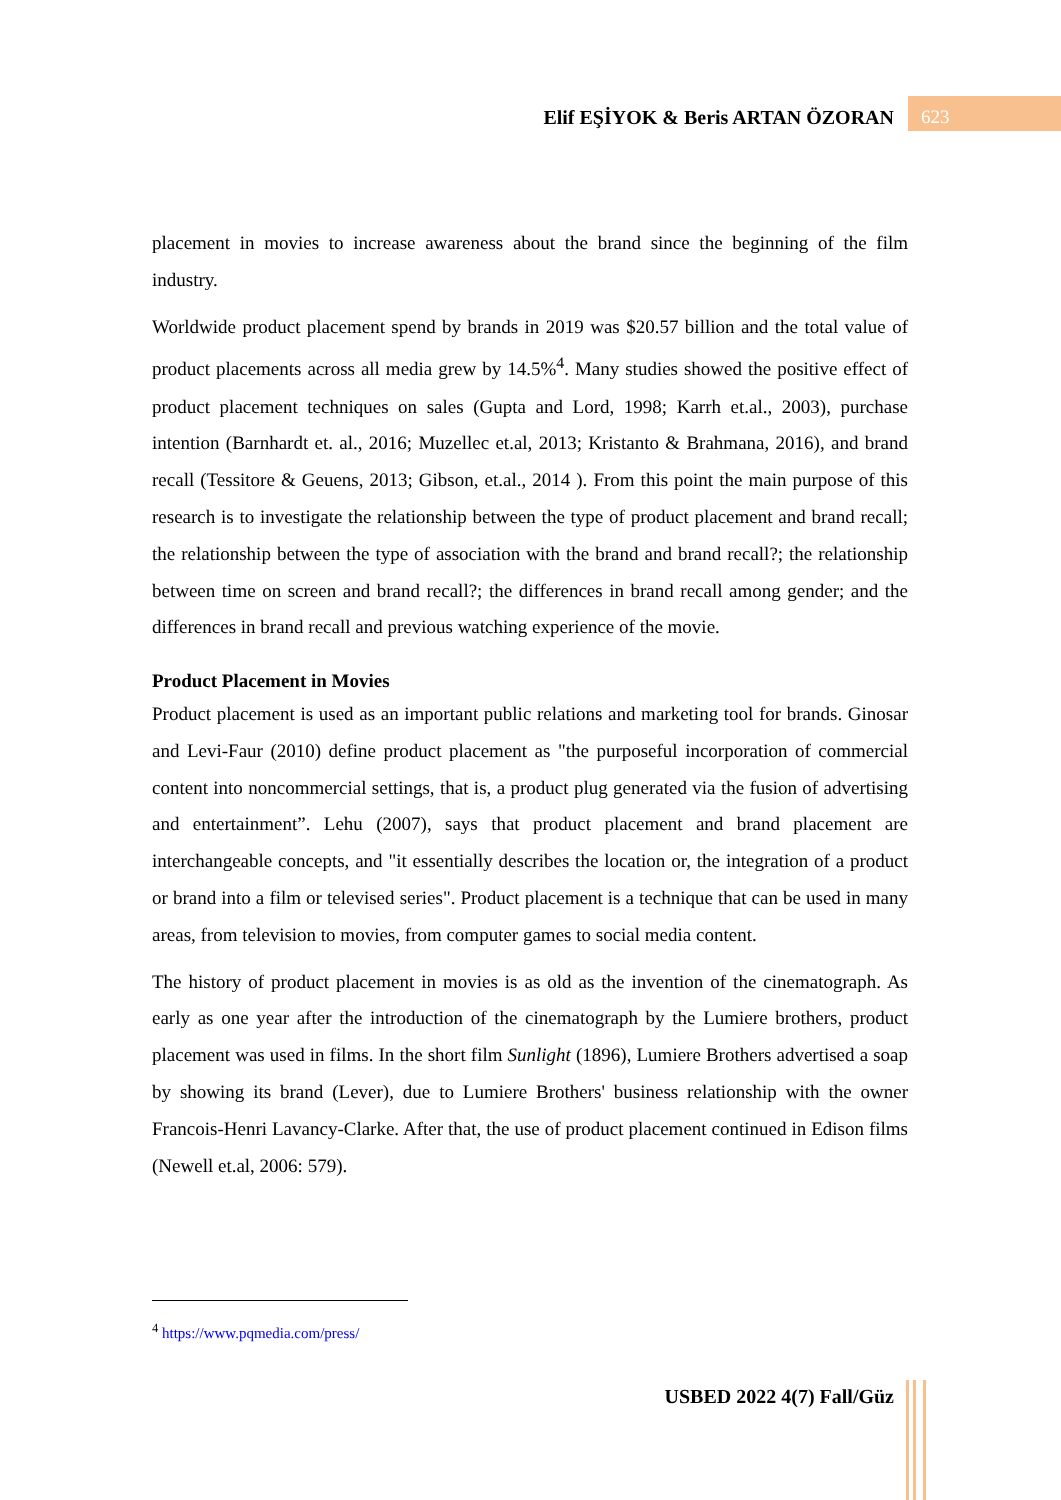Elif EŞİYOK & Beris ARTAN ÖZORAN
623
placement in movies to increase awareness about the brand since the beginning of the film industry.
Worldwide product placement spend by brands in 2019 was $20.57 billion and the total value of product placements across all media grew by 14.5%<sup>4</sup>. Many studies showed the positive effect of product placement techniques on sales (Gupta and Lord, 1998; Karrh et.al., 2003), purchase intention (Barnhardt et. al., 2016; Muzellec et.al, 2013; Kristanto & Brahmana, 2016), and brand recall (Tessitore & Geuens, 2013; Gibson, et.al., 2014 ). From this point the main purpose of this research is to investigate the relationship between the type of product placement and brand recall; the relationship between the type of association with the brand and brand recall?; the relationship between time on screen and brand recall?; the differences in brand recall among gender; and the differences in brand recall and previous watching experience of the movie.
Product Placement in Movies
Product placement is used as an important public relations and marketing tool for brands. Ginosar and Levi-Faur (2010) define product placement as "the purposeful incorporation of commercial content into noncommercial settings, that is, a product plug generated via the fusion of advertising and entertainment”. Lehu (2007), says that product placement and brand placement are interchangeable concepts, and "it essentially describes the location or, the integration of a product or brand into a film or televised series". Product placement is a technique that can be used in many areas, from television to movies, from computer games to social media content.
The history of product placement in movies is as old as the invention of the cinematograph. As early as one year after the introduction of the cinematograph by the Lumiere brothers, product placement was used in films. In the short film Sunlight (1896), Lumiere Brothers advertised a soap by showing its brand (Lever), due to Lumiere Brothers' business relationship with the owner Francois-Henri Lavancy-Clarke. After that, the use of product placement continued in Edison films (Newell et.al, 2006: 579).
<sup>4</sup> https://www.pqmedia.com/press/
USBED 2022 4(7) Fall/Güz